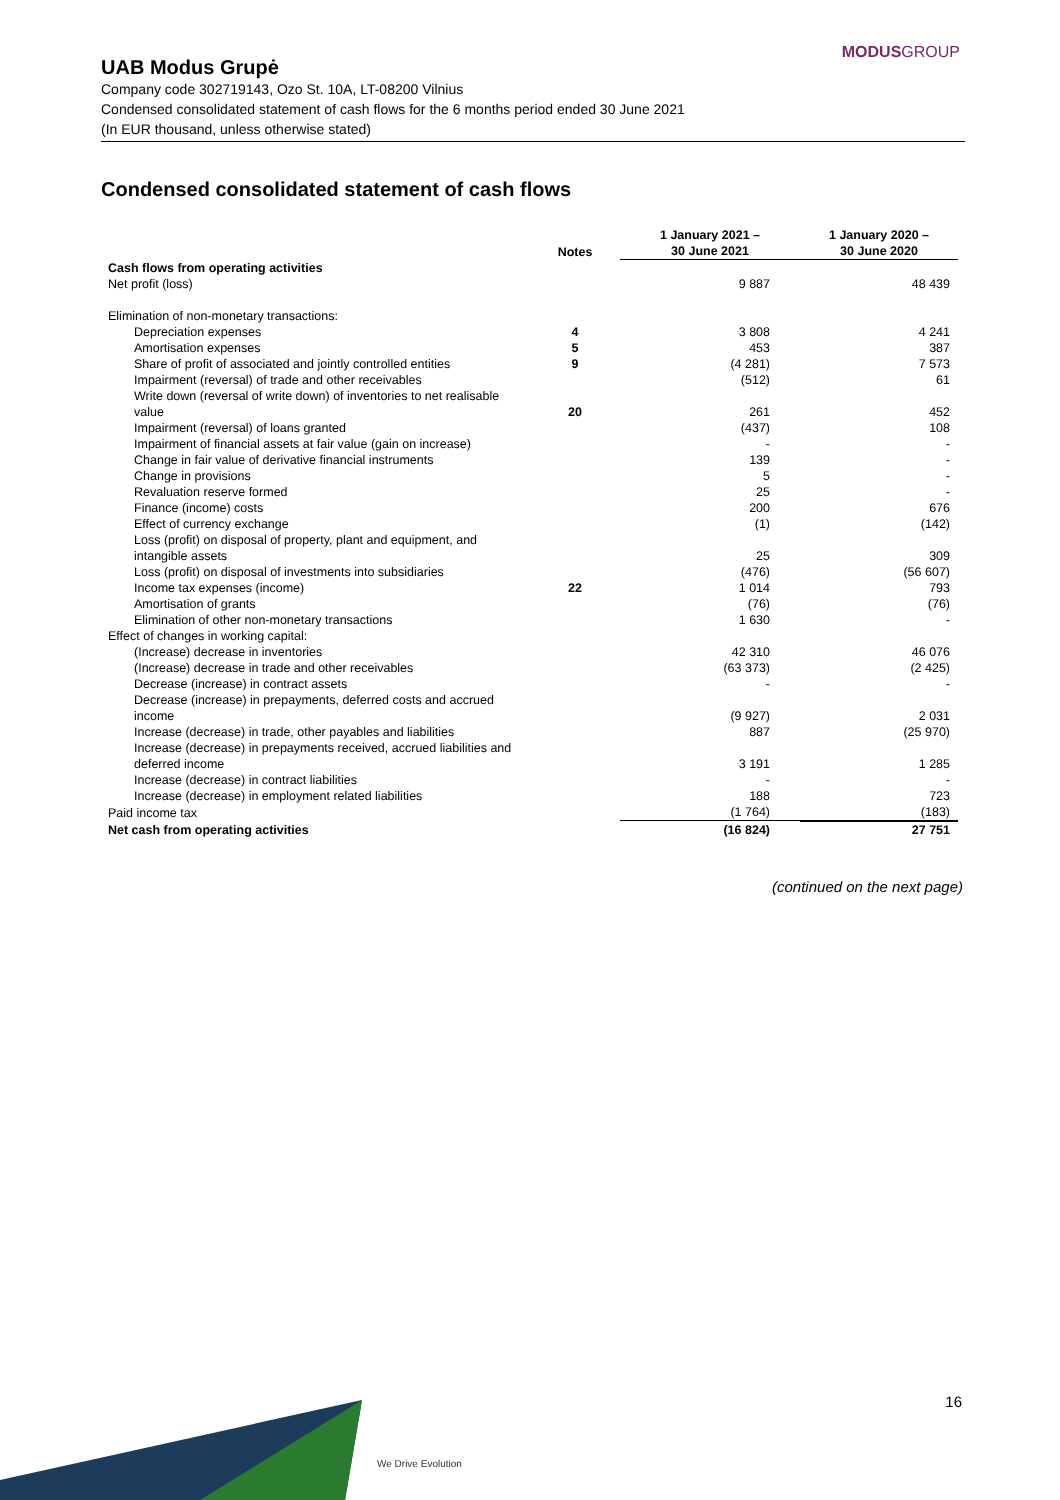MODUSGROUP
UAB Modus Grupė
Company code 302719143, Ozo St. 10A, LT-08200 Vilnius
Condensed consolidated statement of cash flows for the 6 months period ended 30 June 2021
(In EUR thousand, unless otherwise stated)
Condensed consolidated statement of cash flows
| | Notes | 1 January 2021 – 30 June 2021 | 1 January 2020 – 30 June 2020 |
| --- | --- | --- | --- |
| Cash flows from operating activities | | | |
| Net profit (loss) | | 9 887 | 48 439 |
| Elimination of non-monetary transactions: | | | |
| Depreciation expenses | 4 | 3 808 | 4 241 |
| Amortisation expenses | 5 | 453 | 387 |
| Share of profit of associated and jointly controlled entities | 9 | (4 281) | 7 573 |
| Impairment (reversal) of trade and other receivables | | (512) | 61 |
| Write down (reversal of write down) of inventories to net realisable value | 20 | 261 | 452 |
| Impairment (reversal) of loans granted | | (437) | 108 |
| Impairment of financial assets at fair value (gain on increase) | | - | - |
| Change in fair value of derivative financial instruments | | 139 | - |
| Change in provisions | | 5 | - |
| Revaluation reserve formed | | 25 | - |
| Finance (income) costs | | 200 | 676 |
| Effect of currency exchange | | (1) | (142) |
| Loss (profit) on disposal of property, plant and equipment, and intangible assets | | 25 | 309 |
| Loss (profit) on disposal of investments into subsidiaries | | (476) | (56 607) |
| Income tax expenses (income) | 22 | 1 014 | 793 |
| Amortisation of grants | | (76) | (76) |
| Elimination of other non-monetary transactions | | 1 630 | - |
| Effect of changes in working capital: | | | |
| (Increase) decrease in inventories | | 42 310 | 46 076 |
| (Increase) decrease in trade and other receivables | | (63 373) | (2 425) |
| Decrease (increase) in contract assets | | - | - |
| Decrease (increase) in prepayments, deferred costs and accrued income | | (9 927) | 2 031 |
| Increase (decrease) in trade, other payables and liabilities | | 887 | (25 970) |
| Increase (decrease) in prepayments received, accrued liabilities and deferred income | | 3 191 | 1 285 |
| Increase (decrease) in contract liabilities | | - | - |
| Increase (decrease) in employment related liabilities | | 188 | 723 |
| Paid income tax | | (1 764) | (183) |
| Net cash from operating activities | | (16 824) | 27 751 |
(continued on the next page)
16
We Drive Evolution